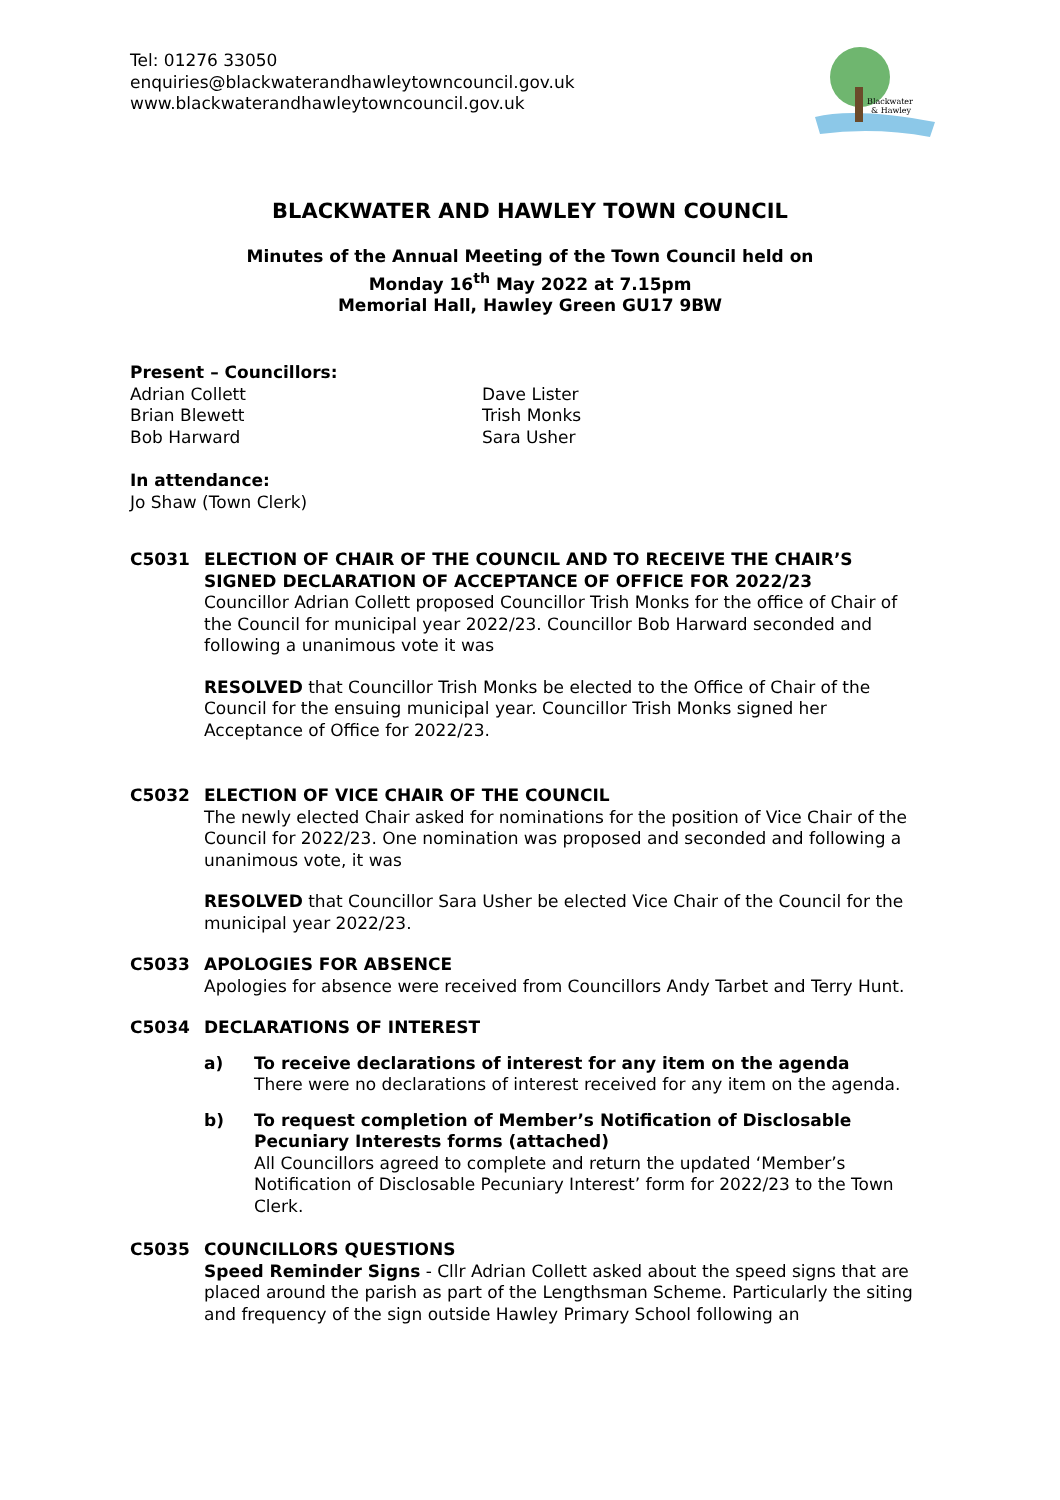Tel: 01276 33050
enquiries@blackwaterandhawleytowncouncil.gov.uk
www.blackwaterandhawleytowncouncil.gov.uk
Blackwater
& Hawley
BLACKWATER AND HAWLEY TOWN COUNCIL
Minutes of the Annual Meeting of the Town Council held on
Monday 16<sup>th</sup> May 2022 at 7.15pm
Memorial Hall, Hawley Green GU17 9BW
Present – Councillors:
Adrian Collett
Brian Blewett
Bob Harward
Dave Lister
Trish Monks
Sara Usher
In attendance:
Jo Shaw (Town Clerk)
C5031 ELECTION OF CHAIR OF THE COUNCIL AND TO RECEIVE THE CHAIR’S SIGNED DECLARATION OF ACCEPTANCE OF OFFICE FOR 2022/23
Councillor Adrian Collett proposed Councillor Trish Monks for the office of Chair of the Council for municipal year 2022/23. Councillor Bob Harward seconded and following a unanimous vote it was
RESOLVED that Councillor Trish Monks be elected to the Office of Chair of the Council for the ensuing municipal year. Councillor Trish Monks signed her Acceptance of Office for 2022/23.
C5032 ELECTION OF VICE CHAIR OF THE COUNCIL
The newly elected Chair asked for nominations for the position of Vice Chair of the Council for 2022/23. One nomination was proposed and seconded and following a unanimous vote, it was
RESOLVED that Councillor Sara Usher be elected Vice Chair of the Council for the municipal year 2022/23.
C5033 APOLOGIES FOR ABSENCE
Apologies for absence were received from Councillors Andy Tarbet and Terry Hunt.
C5034 DECLARATIONS OF INTEREST
a) To receive declarations of interest for any item on the agenda
There were no declarations of interest received for any item on the agenda.
b) To request completion of Member’s Notification of Disclosable Pecuniary Interests forms (attached)
All Councillors agreed to complete and return the updated ‘Member’s Notification of Disclosable Pecuniary Interest’ form for 2022/23 to the Town Clerk.
C5035 COUNCILLORS QUESTIONS
Speed Reminder Signs - Cllr Adrian Collett asked about the speed signs that are placed around the parish as part of the Lengthsman Scheme. Particularly the siting and frequency of the sign outside Hawley Primary School following an